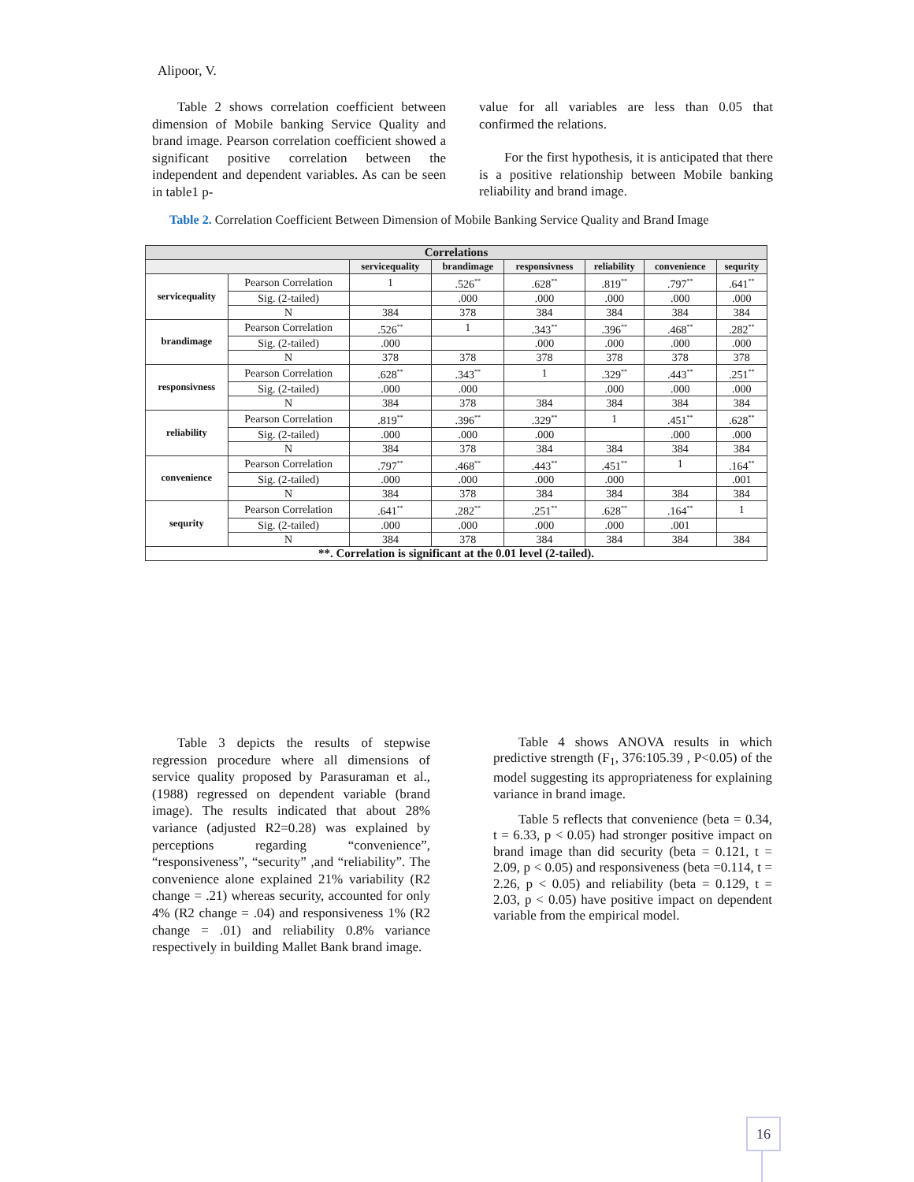Alipoor, V.
Table 2 shows correlation coefficient between dimension of Mobile banking Service Quality and brand image. Pearson correlation coefficient showed a significant positive correlation between the independent and dependent variables. As can be seen in table1 p-
value for all variables are less than 0.05 that confirmed the relations.
For the first hypothesis, it is anticipated that there is a positive relationship between Mobile banking reliability and brand image.
Table 2. Correlation Coefficient Between Dimension of Mobile Banking Service Quality and Brand Image
| Correlations | | | | | | | |
| --- | --- | --- | --- | --- | --- | --- | --- |
| | | servicequality | brandimage | responsivness | reliability | convenience | sequrity |
| servicequality | Pearson Correlation | 1 | .526<sup>**</sup> | .628<sup>**</sup> | .819<sup>**</sup> | .797<sup>**</sup> | .641<sup>**</sup> |
| | Sig. (2-tailed) | | .000 | .000 | .000 | .000 | .000 |
| | N | 384 | 378 | 384 | 384 | 384 | 384 |
| brandimage | Pearson Correlation | .526<sup>**</sup> | 1 | .343<sup>**</sup> | .396<sup>**</sup> | .468<sup>**</sup> | .282<sup>**</sup> |
| | Sig. (2-tailed) | .000 | | .000 | .000 | .000 | .000 |
| | N | 378 | 378 | 378 | 378 | 378 | 378 |
| responsivness | Pearson Correlation | .628<sup>**</sup> | .343<sup>**</sup> | 1 | .329<sup>**</sup> | .443<sup>**</sup> | .251<sup>**</sup> |
| | Sig. (2-tailed) | .000 | .000 | | .000 | .000 | .000 |
| | N | 384 | 378 | 384 | 384 | 384 | 384 |
| reliability | Pearson Correlation | .819<sup>**</sup> | .396<sup>**</sup> | .329<sup>**</sup> | 1 | .451<sup>**</sup> | .628<sup>**</sup> |
| | Sig. (2-tailed) | .000 | .000 | .000 | | .000 | .000 |
| | N | 384 | 378 | 384 | 384 | 384 | 384 |
| convenience | Pearson Correlation | .797<sup>**</sup> | .468<sup>**</sup> | .443<sup>**</sup> | .451<sup>**</sup> | 1 | .164<sup>**</sup> |
| | Sig. (2-tailed) | .000 | .000 | .000 | .000 | | .001 |
| | N | 384 | 378 | 384 | 384 | 384 | 384 |
| sequrity | Pearson Correlation | .641<sup>**</sup> | .282<sup>**</sup> | .251<sup>**</sup> | .628<sup>**</sup> | .164<sup>**</sup> | 1 |
| | Sig. (2-tailed) | .000 | .000 | .000 | .000 | .001 | |
| | N | 384 | 378 | 384 | 384 | 384 | 384 |
| **. Correlation is significant at the 0.01 level (2-tailed). | | | | | | | |
Table 3 depicts the results of stepwise regression procedure where all dimensions of service quality proposed by Parasuraman et al., (1988) regressed on dependent variable (brand image). The results indicated that about 28% variance (adjusted R2=0.28) was explained by perceptions regarding “convenience”, “responsiveness”, “security” ,and “reliability”. The convenience alone explained 21% variability (R2 change = .21) whereas security, accounted for only 4% (R2 change = .04) and responsiveness 1% (R2 change = .01) and reliability 0.8% variance respectively in building Mallet Bank brand image.
Table 4 shows ANOVA results in which predictive strength (F<sub>1</sub>, 376:105.39 , P<0.05) of the model suggesting its appropriateness for explaining variance in brand image.
Table 5 reflects that convenience (beta = 0.34, t = 6.33, p < 0.05) had stronger positive impact on brand image than did security (beta = 0.121, t = 2.09, p < 0.05) and responsiveness (beta =0.114, t = 2.26, p < 0.05) and reliability (beta = 0.129, t = 2.03, p < 0.05) have positive impact on dependent variable from the empirical model.
16